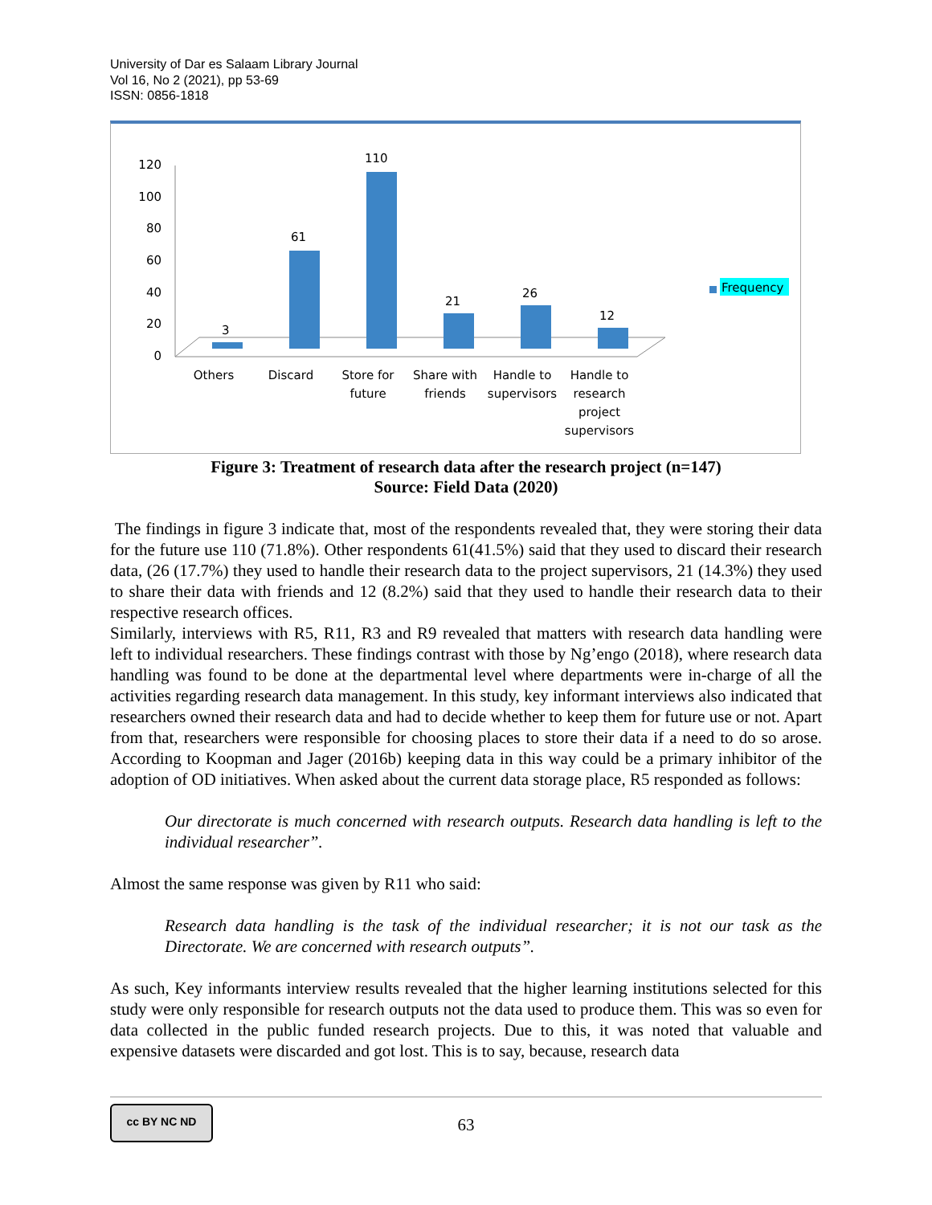University of Dar es Salaam Library Journal
Vol 16, No 2 (2021), pp 53-69
ISSN: 0856-1818
120
100
80
60
40
20
0
3
61
110
21
26
12
Others
Discard
Store for
future
Share with
friends
Handle to
supervisors
Handle to
research
project
supervisors
Frequency
Figure 3: Treatment of research data after the research project (n=147)
Source: Field Data (2020)
The findings in figure 3 indicate that, most of the respondents revealed that, they were storing their data for the future use 110 (71.8%). Other respondents 61(41.5%) said that they used to discard their research data, (26 (17.7%) they used to handle their research data to the project supervisors, 21 (14.3%) they used to share their data with friends and 12 (8.2%) said that they used to handle their research data to their respective research offices.
Similarly, interviews with R5, R11, R3 and R9 revealed that matters with research data handling were left to individual researchers. These findings contrast with those by Ng’engo (2018), where research data handling was found to be done at the departmental level where departments were in-charge of all the activities regarding research data management. In this study, key informant interviews also indicated that researchers owned their research data and had to decide whether to keep them for future use or not. Apart from that, researchers were responsible for choosing places to store their data if a need to do so arose. According to Koopman and Jager (2016b) keeping data in this way could be a primary inhibitor of the adoption of OD initiatives. When asked about the current data storage place, R5 responded as follows:
Our directorate is much concerned with research outputs. Research data handling is left to the individual researcher”.
Almost the same response was given by R11 who said:
Research data handling is the task of the individual researcher; it is not our task as the Directorate. We are concerned with research outputs”.
As such, Key informants interview results revealed that the higher learning institutions selected for this study were only responsible for research outputs not the data used to produce them. This was so even for data collected in the public funded research projects. Due to this, it was noted that valuable and expensive datasets were discarded and got lost. This is to say, because, research data
cc BY NC ND
63